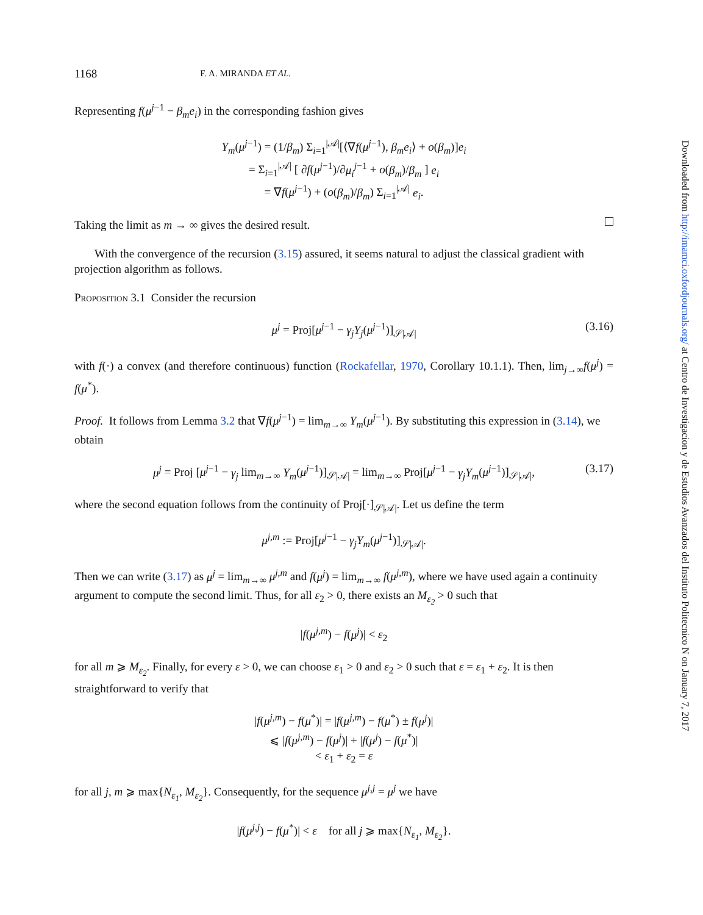Downloaded from http://imamci.oxfordjournals.org/ at Centro de Investigacion y de Estudios Avanzados del Instituto Politecnico N on January 7, 2017
1168 F. A. MIRANDA ET AL.
Representing f(μ<sup>j−1</sup> − β<sub>m</sub>e<sub>i</sub>) in the corresponding fashion gives
Y<sub>m</sub>(μ<sup>j−1</sup>) = (1/β<sub>m</sub>) Σ<sub>i=1</sub><sup>|𝒜|</sup>[⟨∇f(μ<sup>j−1</sup>), β<sub>m</sub>e<sub>i</sub>⟩ + o(β<sub>m</sub>)]e<sub>i</sub>
= Σ<sub>i=1</sub><sup>|𝒜|</sup> [ ∂f(μ<sup>j−1</sup>)/∂μ<sub>i</sub><sup>j−1</sup> + o(β<sub>m</sub>)/β<sub>m</sub> ] e<sub>i</sub>
= ∇f(μ<sup>j−1</sup>) + (o(β<sub>m</sub>)/β<sub>m</sub>) Σ<sub>i=1</sub><sup>|𝒜|</sup> e<sub>i</sub>.
Taking the limit as m → ∞ gives the desired result.
With the convergence of the recursion (3.15) assured, it seems natural to adjust the classical gradient with projection algorithm as follows.
Proposition 3.1 Consider the recursion
μ<sup>j</sup> = Proj[μ<sup>j−1</sup> − γ<sub>j</sub>Y<sub>j</sub>(μ<sup>j−1</sup>)]<sub>𝒮|𝒜|</sub> (3.16)
with f(·) a convex (and therefore continuous) function (Rockafellar, 1970, Corollary 10.1.1). Then, lim<sub>j→∞</sub>f(μ<sup>j</sup>) = f(μ<sup>*</sup>).
Proof. It follows from Lemma 3.2 that ∇f(μ<sup>j−1</sup>) = lim<sub>m→∞</sub> Y<sub>m</sub>(μ<sup>j−1</sup>). By substituting this expression in (3.14), we obtain
μ<sup>j</sup> = Proj [μ<sup>j−1</sup> − γ<sub>j</sub> lim<sub>m→∞</sub> Y<sub>m</sub>(μ<sup>j−1</sup>)]<sub>𝒮|𝒜|</sub> = lim<sub>m→∞</sub> Proj[μ<sup>j−1</sup> − γ<sub>j</sub>Y<sub>m</sub>(μ<sup>j−1</sup>)]<sub>𝒮|𝒜|</sub>, (3.17)
where the second equation follows from the continuity of Proj[·]<sub>𝒮|𝒜|</sub>. Let us define the term
μ<sup>j,m</sup> := Proj[μ<sup>j−1</sup> − γ<sub>j</sub>Y<sub>m</sub>(μ<sup>j−1</sup>)]<sub>𝒮|𝒜|</sub>.
Then we can write (3.17) as μ<sup>j</sup> = lim<sub>m→∞</sub> μ<sup>j,m</sup> and f(μ<sup>j</sup>) = lim<sub>m→∞</sub> f(μ<sup>j,m</sup>), where we have used again a continuity argument to compute the second limit. Thus, for all ε<sub>2</sub> > 0, there exists an M<sub>ε<sub>2</sub></sub> > 0 such that
|f(μ<sup>j,m</sup>) − f(μ<sup>j</sup>)| < ε<sub>2</sub>
for all m ⩾ M<sub>ε<sub>2</sub></sub>. Finally, for every ε > 0, we can choose ε<sub>1</sub> > 0 and ε<sub>2</sub> > 0 such that ε = ε<sub>1</sub> + ε<sub>2</sub>. It is then straightforward to verify that
|f(μ<sup>j,m</sup>) − f(μ<sup>*</sup>)| = |f(μ<sup>j,m</sup>) − f(μ<sup>*</sup>) ± f(μ<sup>j</sup>)|
⩽ |f(μ<sup>j,m</sup>) − f(μ<sup>j</sup>)| + |f(μ<sup>j</sup>) − f(μ<sup>*</sup>)|
< ε<sub>1</sub> + ε<sub>2</sub> = ε
for all j, m ⩾ max{N<sub>ε<sub>1</sub></sub>, M<sub>ε<sub>2</sub></sub>}. Consequently, for the sequence μ<sup>j,j</sup> = μ<sup>j</sup> we have
|f(μ<sup>j,j</sup>) − f(μ<sup>*</sup>)| < ε for all j ⩾ max{N<sub>ε<sub>1</sub></sub>, M<sub>ε<sub>2</sub></sub>}.